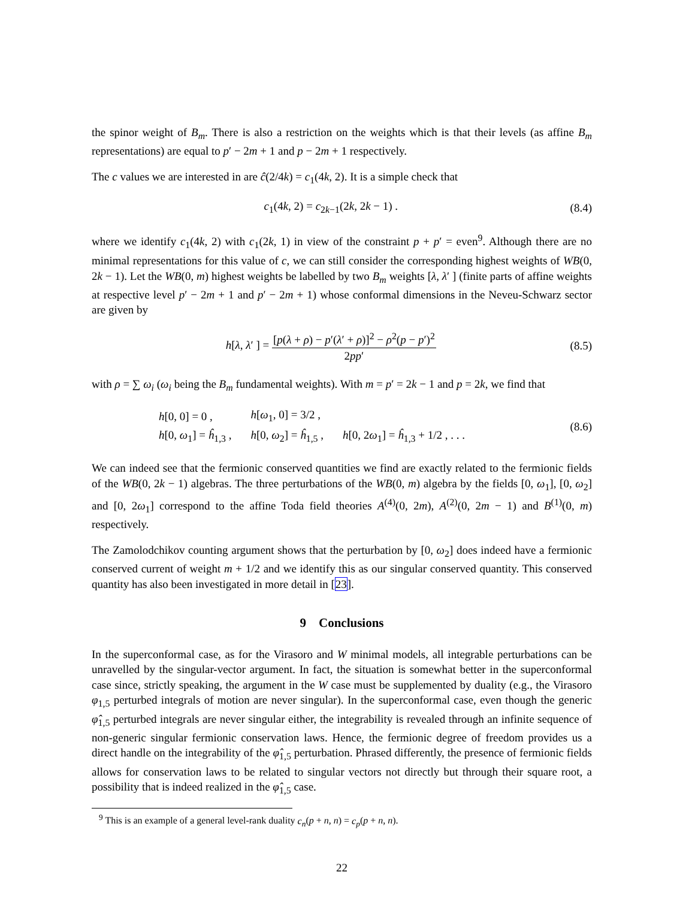the spinor weight of B<sub>m</sub>. There is also a restriction on the weights which is that their levels (as affine B<sub>m</sub> representations) are equal to p′ − 2m + 1 and p − 2m + 1 respectively.
The c values we are interested in are ĉ(2/4k) = c<sub>1</sub>(4k, 2). It is a simple check that
c<sub>1</sub>(4k, 2) = c<sub>2k−1</sub>(2k, 2k − 1) .
(8.4)
where we identify c<sub>1</sub>(4k, 2) with c<sub>1</sub>(2k, 1) in view of the constraint p + p′ = even<sup>9</sup>. Although there are no minimal representations for this value of c, we can still consider the corresponding highest weights of WB(0, 2k − 1). Let the WB(0, m) highest weights be labelled by two B<sub>m</sub> weights [λ, λ′ ] (finite parts of affine weights at respective level p′ − 2m + 1 and p′ − 2m + 1) whose conformal dimensions in the Neveu-Schwarz sector are given by
h[λ, λ′ ] = [p(λ + ρ) − p′(λ′ + ρ)]<sup>2</sup> − ρ<sup>2</sup>(p − p′)<sup>2</sup> 2pp′
(8.5)
with ρ = ∑ ω<sub>i</sub> (ω<sub>i</sub> being the B<sub>m</sub> fundamental weights). With m = p′ = 2k − 1 and p = 2k, we find that
| h [0, 0] = 0 , | h [ ω<sub>1</sub>, 0] = 3/2 , | |
| h [0, ω<sub>1</sub>] = ĥ<sub>1,3</sub> , | h [0, ω<sub>2</sub>] = ĥ<sub>1,5</sub> , | h [0, 2 ω<sub>1</sub>] = ĥ<sub>1,3</sub> + 1/2 , . . . |
(8.6)
We can indeed see that the fermionic conserved quantities we find are exactly related to the fermionic fields of the WB(0, 2k − 1) algebras. The three perturbations of the WB(0, m) algebra by the fields [0, ω<sub>1</sub>], [0, ω<sub>2</sub>] and [0, 2ω<sub>1</sub>] correspond to the affine Toda field theories A<sup>(4)</sup>(0, 2m), A<sup>(2)</sup>(0, 2m − 1) and B<sup>(1)</sup>(0, m) respectively.
The Zamolodchikov counting argument shows that the perturbation by [0, ω<sub>2</sub>] does indeed have a fermionic conserved current of weight m + 1/2 and we identify this as our singular conserved quantity. This conserved quantity has also been investigated in more detail in [23].
9 Conclusions
In the superconformal case, as for the Virasoro and W minimal models, all integrable perturbations can be unravelled by the singular-vector argument. In fact, the situation is somewhat better in the superconformal case since, strictly speaking, the argument in the W case must be supplemented by duality (e.g., the Virasoro φ<sub>1,5</sub> perturbed integrals of motion are never singular). In the superconformal case, even though the generic φ̂<sub>1,5</sub> perturbed integrals are never singular either, the integrability is revealed through an infinite sequence of non-generic singular fermionic conservation laws. Hence, the fermionic degree of freedom provides us a direct handle on the integrability of the φ̂<sub>1,5</sub> perturbation. Phrased differently, the presence of fermionic fields allows for conservation laws to be related to singular vectors not directly but through their square root, a possibility that is indeed realized in the φ̂<sub>1,5</sub> case.
<sup>9</sup> This is an example of a general level-rank duality c<sub>n</sub>(p + n, n) = c<sub>p</sub>(p + n, n).
22